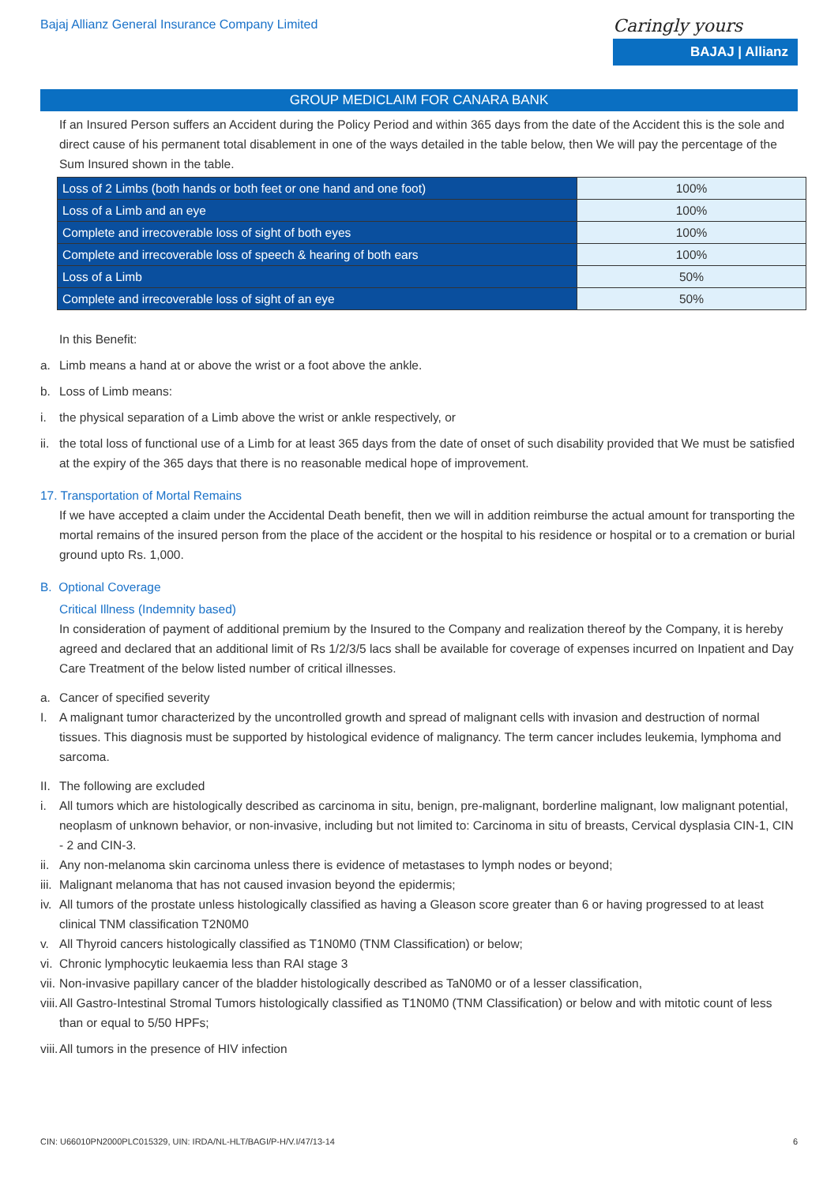Bajaj Allianz General Insurance Company Limited
Caringly yours
BAJAJ | Allianz
GROUP MEDICLAIM FOR CANARA BANK
If an Insured Person suffers an Accident during the Policy Period and within 365 days from the date of the Accident this is the sole and direct cause of his permanent total disablement in one of the ways detailed in the table below, then We will pay the percentage of the Sum Insured shown in the table.
| Loss of 2 Limbs (both hands or both feet or one hand and one foot) | 100% |
| Loss of a Limb and an eye | 100% |
| Complete and irrecoverable loss of sight of both eyes | 100% |
| Complete and irrecoverable loss of speech & hearing of both ears | 100% |
| Loss of a Limb | 50% |
| Complete and irrecoverable loss of sight of an eye | 50% |
In this Benefit:
a. Limb means a hand at or above the wrist or a foot above the ankle.
b. Loss of Limb means:
i. the physical separation of a Limb above the wrist or ankle respectively, or
ii. the total loss of functional use of a Limb for at least 365 days from the date of onset of such disability provided that We must be satisfied at the expiry of the 365 days that there is no reasonable medical hope of improvement.
17. Transportation of Mortal Remains
If we have accepted a claim under the Accidental Death benefit, then we will in addition reimburse the actual amount for transporting the mortal remains of the insured person from the place of the accident or the hospital to his residence or hospital or to a cremation or burial ground upto Rs. 1,000.
B. Optional Coverage
Critical Illness (Indemnity based)
In consideration of payment of additional premium by the Insured to the Company and realization thereof by the Company, it is hereby agreed and declared that an additional limit of Rs 1/2/3/5 lacs shall be available for coverage of expenses incurred on Inpatient and Day Care Treatment of the below listed number of critical illnesses.
a. Cancer of specified severity
I. A malignant tumor characterized by the uncontrolled growth and spread of malignant cells with invasion and destruction of normal tissues. This diagnosis must be supported by histological evidence of malignancy. The term cancer includes leukemia, lymphoma and sarcoma.
II. The following are excluded
i. All tumors which are histologically described as carcinoma in situ, benign, pre-malignant, borderline malignant, low malignant potential, neoplasm of unknown behavior, or non-invasive, including but not limited to: Carcinoma in situ of breasts, Cervical dysplasia CIN-1, CIN - 2 and CIN-3.
ii. Any non-melanoma skin carcinoma unless there is evidence of metastases to lymph nodes or beyond;
iii. Malignant melanoma that has not caused invasion beyond the epidermis;
iv. All tumors of the prostate unless histologically classified as having a Gleason score greater than 6 or having progressed to at least clinical TNM classification T2N0M0
v. All Thyroid cancers histologically classified as T1N0M0 (TNM Classification) or below;
vi. Chronic lymphocytic leukaemia less than RAI stage 3
vii. Non-invasive papillary cancer of the bladder histologically described as TaN0M0 or of a lesser classification,
viii. All Gastro-Intestinal Stromal Tumors histologically classified as T1N0M0 (TNM Classification) or below and with mitotic count of less than or equal to 5/50 HPFs;
viii. All tumors in the presence of HIV infection
CIN: U66010PN2000PLC015329, UIN: IRDA/NL-HLT/BAGI/P-H/V.I/47/13-14 6